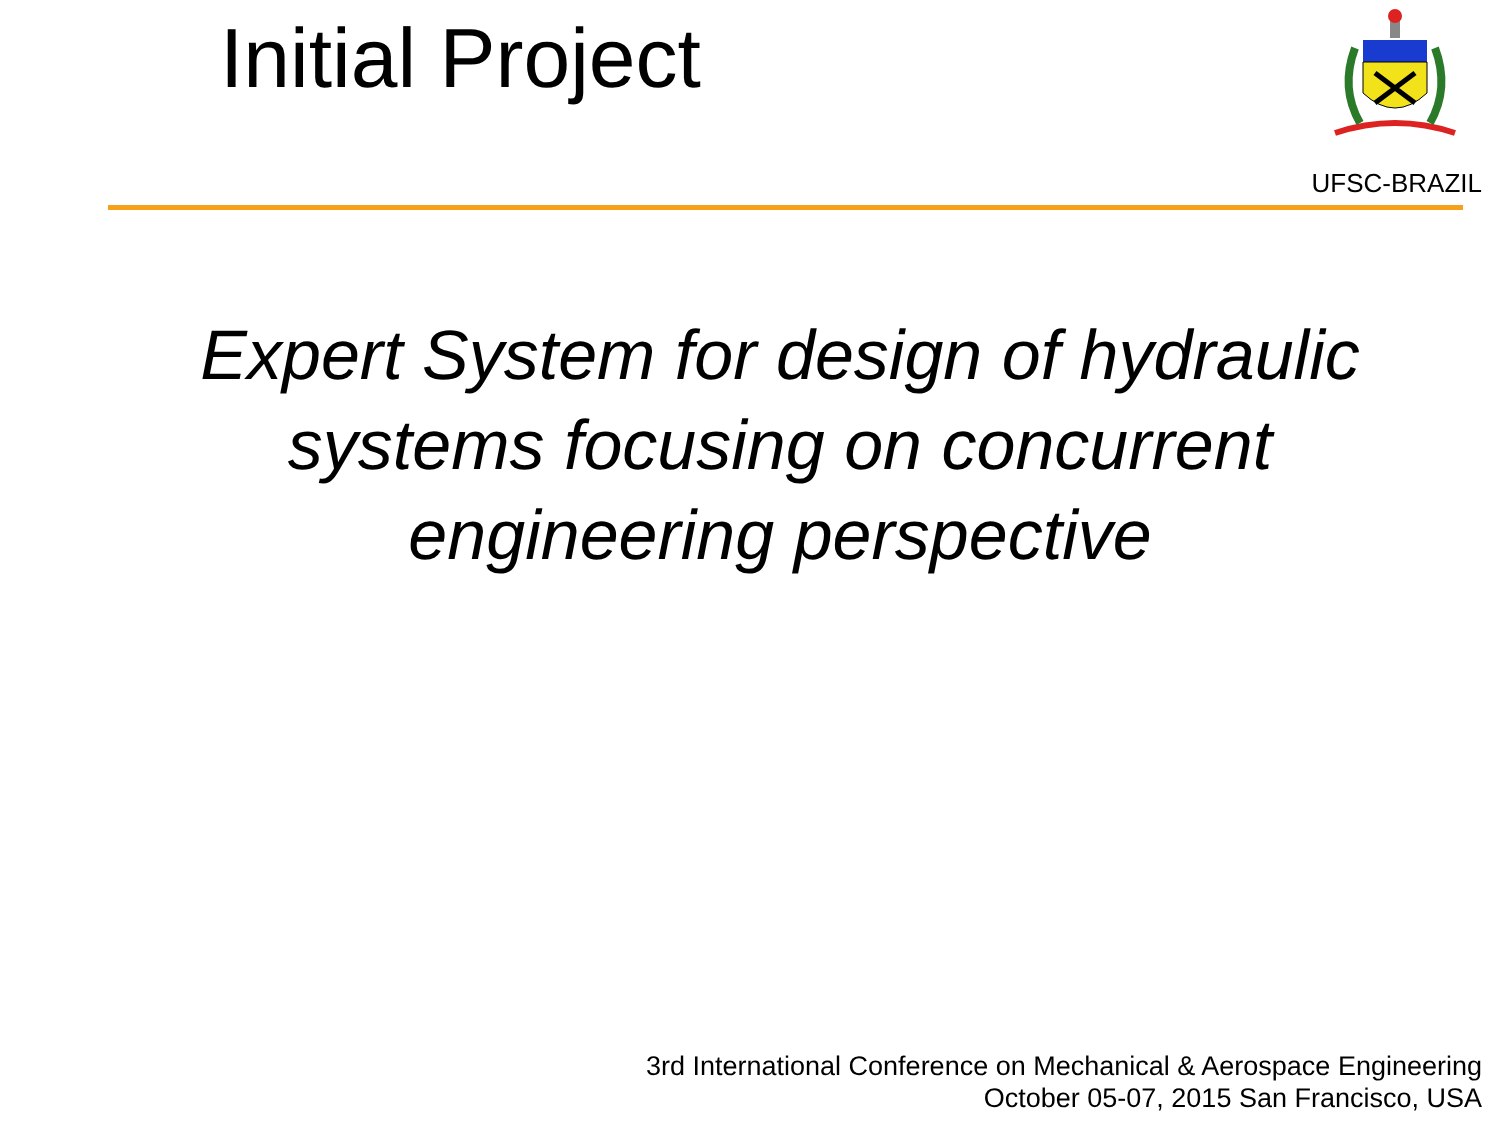Initial Project
UFSC-BRAZIL
Expert System for design of hydraulic systems focusing on concurrent engineering perspective
3rd International Conference on Mechanical & Aerospace Engineering
October 05-07, 2015 San Francisco, USA